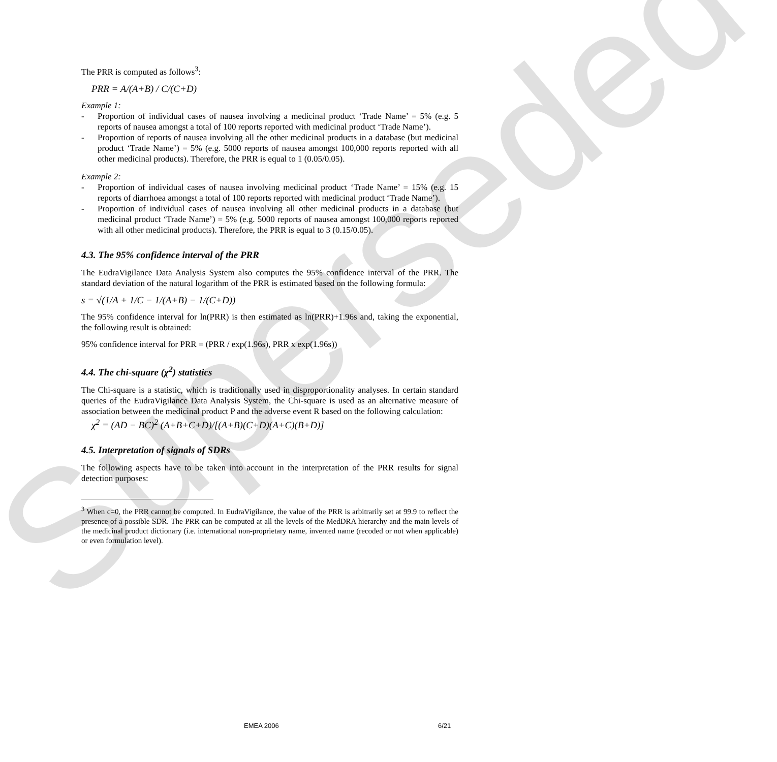Superseded
The PRR is computed as follows<sup>3</sup>:
PRR = A/(A+B) / C/(C+D)
Example 1:
- Proportion of individual cases of nausea involving a medicinal product ‘Trade Name’ = 5% (e.g. 5 reports of nausea amongst a total of 100 reports reported with medicinal product ‘Trade Name’).
- Proportion of reports of nausea involving all the other medicinal products in a database (but medicinal product ‘Trade Name’) = 5% (e.g. 5000 reports of nausea amongst 100,000 reports reported with all other medicinal products). Therefore, the PRR is equal to 1 (0.05/0.05).
Example 2:
- Proportion of individual cases of nausea involving medicinal product ‘Trade Name’ = 15% (e.g. 15 reports of diarrhoea amongst a total of 100 reports reported with medicinal product ‘Trade Name’).
- Proportion of individual cases of nausea involving all other medicinal products in a database (but medicinal product ‘Trade Name’) = 5% (e.g. 5000 reports of nausea amongst 100,000 reports reported with all other medicinal products). Therefore, the PRR is equal to 3 (0.15/0.05).
4.3. The 95% confidence interval of the PRR
The EudraVigilance Data Analysis System also computes the 95% confidence interval of the PRR. The standard deviation of the natural logarithm of the PRR is estimated based on the following formula:
s = √(1/A + 1/C − 1/(A+B) − 1/(C+D))
The 95% confidence interval for ln(PRR) is then estimated as ln(PRR)+1.96s and, taking the exponential, the following result is obtained:
95% confidence interval for PRR = (PRR / exp(1.96s), PRR x exp(1.96s))
4.4. The chi-square (χ<sup>2</sup>) statistics
The Chi-square is a statistic, which is traditionally used in disproportionality analyses. In certain standard queries of the EudraVigilance Data Analysis System, the Chi-square is used as an alternative measure of association between the medicinal product P and the adverse event R based on the following calculation:
χ<sup>2</sup> = (AD − BC)<sup>2</sup> (A+B+C+D)/[(A+B)(C+D)(A+C)(B+D)]
4.5. Interpretation of signals of SDRs
The following aspects have to be taken into account in the interpretation of the PRR results for signal detection purposes:
<sup>3</sup> When c=0, the PRR cannot be computed. In EudraVigilance, the value of the PRR is arbitrarily set at 99.9 to reflect the presence of a possible SDR. The PRR can be computed at all the levels of the MedDRA hierarchy and the main levels of the medicinal product dictionary (i.e. international non-proprietary name, invented name (recoded or not when applicable) or even formulation level).
EMEA 2006 6/21